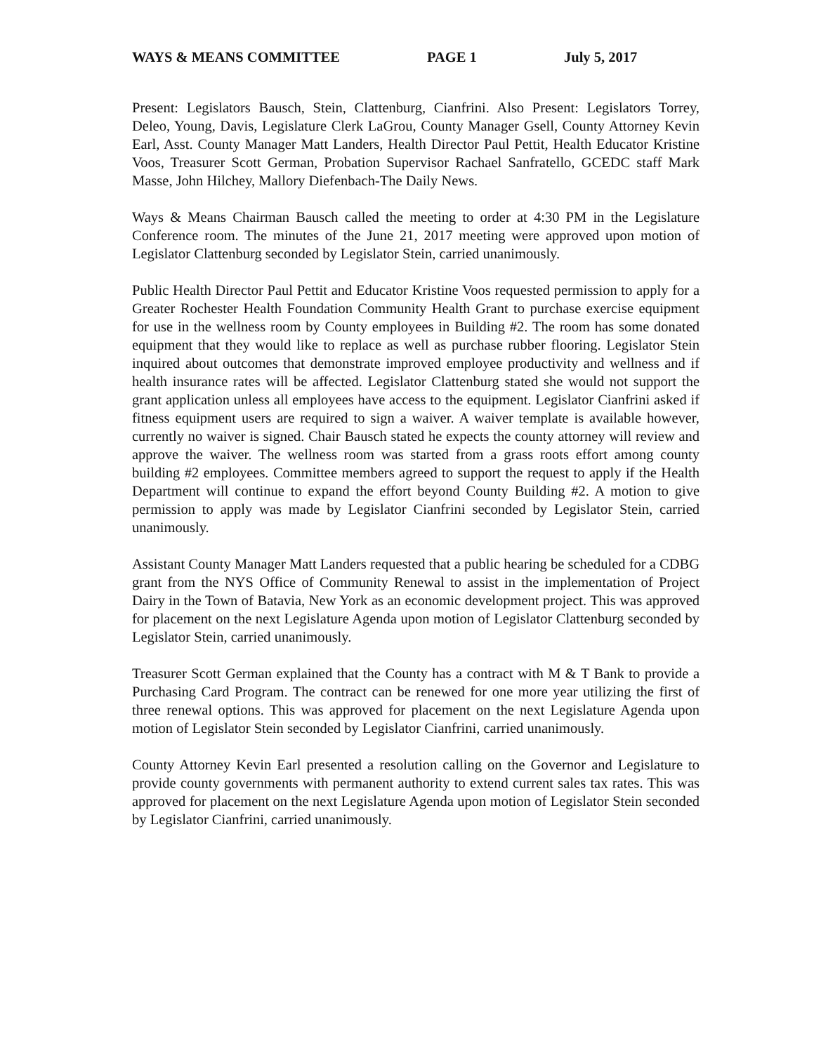WAYS & MEANS COMMITTEE PAGE 1 July 5, 2017
Present: Legislators Bausch, Stein, Clattenburg, Cianfrini. Also Present: Legislators Torrey, Deleo, Young, Davis, Legislature Clerk LaGrou, County Manager Gsell, County Attorney Kevin Earl, Asst. County Manager Matt Landers, Health Director Paul Pettit, Health Educator Kristine Voos, Treasurer Scott German, Probation Supervisor Rachael Sanfratello, GCEDC staff Mark Masse, John Hilchey, Mallory Diefenbach-The Daily News.
Ways & Means Chairman Bausch called the meeting to order at 4:30 PM in the Legislature Conference room. The minutes of the June 21, 2017 meeting were approved upon motion of Legislator Clattenburg seconded by Legislator Stein, carried unanimously.
Public Health Director Paul Pettit and Educator Kristine Voos requested permission to apply for a Greater Rochester Health Foundation Community Health Grant to purchase exercise equipment for use in the wellness room by County employees in Building #2. The room has some donated equipment that they would like to replace as well as purchase rubber flooring. Legislator Stein inquired about outcomes that demonstrate improved employee productivity and wellness and if health insurance rates will be affected. Legislator Clattenburg stated she would not support the grant application unless all employees have access to the equipment. Legislator Cianfrini asked if fitness equipment users are required to sign a waiver. A waiver template is available however, currently no waiver is signed. Chair Bausch stated he expects the county attorney will review and approve the waiver. The wellness room was started from a grass roots effort among county building #2 employees. Committee members agreed to support the request to apply if the Health Department will continue to expand the effort beyond County Building #2. A motion to give permission to apply was made by Legislator Cianfrini seconded by Legislator Stein, carried unanimously.
Assistant County Manager Matt Landers requested that a public hearing be scheduled for a CDBG grant from the NYS Office of Community Renewal to assist in the implementation of Project Dairy in the Town of Batavia, New York as an economic development project. This was approved for placement on the next Legislature Agenda upon motion of Legislator Clattenburg seconded by Legislator Stein, carried unanimously.
Treasurer Scott German explained that the County has a contract with M & T Bank to provide a Purchasing Card Program. The contract can be renewed for one more year utilizing the first of three renewal options. This was approved for placement on the next Legislature Agenda upon motion of Legislator Stein seconded by Legislator Cianfrini, carried unanimously.
County Attorney Kevin Earl presented a resolution calling on the Governor and Legislature to provide county governments with permanent authority to extend current sales tax rates. This was approved for placement on the next Legislature Agenda upon motion of Legislator Stein seconded by Legislator Cianfrini, carried unanimously.